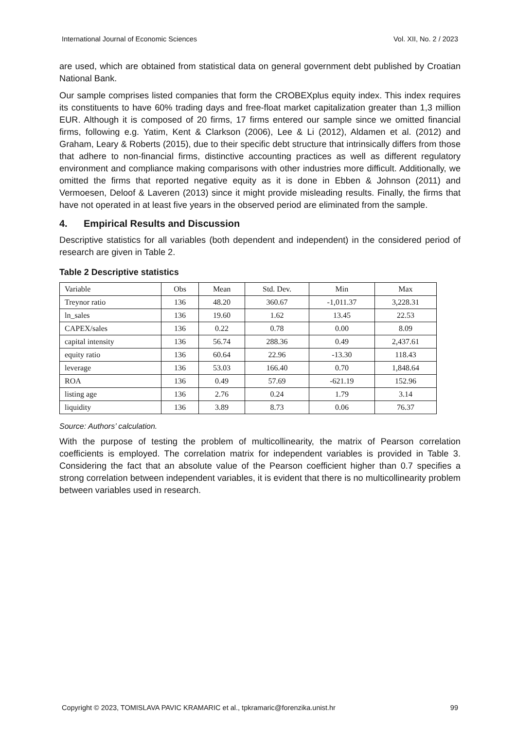International Journal of Economic Sciences Vol. XII, No. 2 / 2023
are used, which are obtained from statistical data on general government debt published by Croatian National Bank.
Our sample comprises listed companies that form the CROBEXplus equity index. This index requires its constituents to have 60% trading days and free-float market capitalization greater than 1,3 million EUR. Although it is composed of 20 firms, 17 firms entered our sample since we omitted financial firms, following e.g. Yatim, Kent & Clarkson (2006), Lee & Li (2012), Aldamen et al. (2012) and Graham, Leary & Roberts (2015), due to their specific debt structure that intrinsically differs from those that adhere to non-financial firms, distinctive accounting practices as well as different regulatory environment and compliance making comparisons with other industries more difficult. Additionally, we omitted the firms that reported negative equity as it is done in Ebben & Johnson (2011) and Vermoesen, Deloof & Laveren (2013) since it might provide misleading results. Finally, the firms that have not operated in at least five years in the observed period are eliminated from the sample.
4. Empirical Results and Discussion
Descriptive statistics for all variables (both dependent and independent) in the considered period of research are given in Table 2.
Table 2 Descriptive statistics
| Variable | Obs | Mean | Std. Dev. | Min | Max |
| Treynor ratio | 136 | 48.20 | 360.67 | -1,011.37 | 3,228.31 |
| ln_sales | 136 | 19.60 | 1.62 | 13.45 | 22.53 |
| CAPEX/sales | 136 | 0.22 | 0.78 | 0.00 | 8.09 |
| capital intensity | 136 | 56.74 | 288.36 | 0.49 | 2,437.61 |
| equity ratio | 136 | 60.64 | 22.96 | -13.30 | 118.43 |
| leverage | 136 | 53.03 | 166.40 | 0.70 | 1,848.64 |
| ROA | 136 | 0.49 | 57.69 | -621.19 | 152.96 |
| listing age | 136 | 2.76 | 0.24 | 1.79 | 3.14 |
| liquidity | 136 | 3.89 | 8.73 | 0.06 | 76.37 |
Source: Authors’ calculation.
With the purpose of testing the problem of multicollinearity, the matrix of Pearson correlation coefficients is employed. The correlation matrix for independent variables is provided in Table 3. Considering the fact that an absolute value of the Pearson coefficient higher than 0.7 specifies a strong correlation between independent variables, it is evident that there is no multicollinearity problem between variables used in research.
Copyright © 2023, TOMISLAVA PAVIC KRAMARIC et al., tpkramaric@forenzika.unist.hr 99